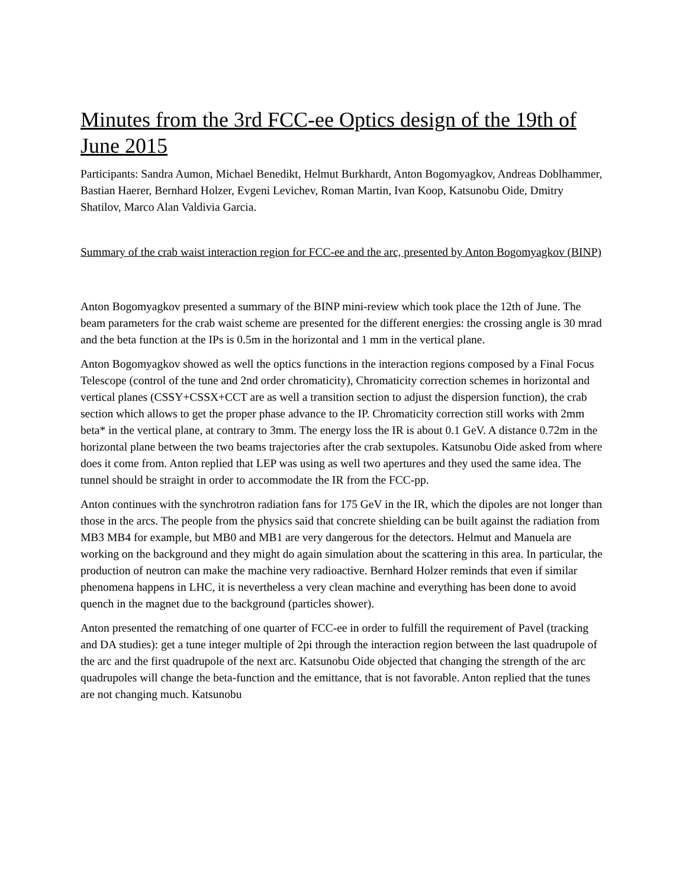Minutes from the 3rd FCC-ee Optics design of the 19th of June 2015
Participants: Sandra Aumon, Michael Benedikt, Helmut Burkhardt, Anton Bogomyagkov, Andreas Doblhammer, Bastian Haerer, Bernhard Holzer, Evgeni Levichev, Roman Martin, Ivan Koop, Katsunobu Oide, Dmitry Shatilov, Marco Alan Valdivia Garcia.
Summary of the crab waist interaction region for FCC-ee and the arc, presented by Anton Bogomyagkov (BINP)
Anton Bogomyagkov presented a summary of the BINP mini-review which took place the 12th of June. The beam parameters for the crab waist scheme are presented for the different energies: the crossing angle is 30 mrad and the beta function at the IPs is 0.5m in the horizontal and 1 mm in the vertical plane.
Anton Bogomyagkov showed as well the optics functions in the interaction regions composed by a Final Focus Telescope (control of the tune and 2nd order chromaticity), Chromaticity correction schemes in horizontal and vertical planes (CSSY+CSSX+CCT are as well a transition section to adjust the dispersion function), the crab section which allows to get the proper phase advance to the IP. Chromaticity correction still works with 2mm beta* in the vertical plane, at contrary to 3mm. The energy loss the IR is about 0.1 GeV. A distance 0.72m in the horizontal plane between the two beams trajectories after the crab sextupoles. Katsunobu Oide asked from where does it come from. Anton replied that LEP was using as well two apertures and they used the same idea. The tunnel should be straight in order to accommodate the IR from the FCC-pp.
Anton continues with the synchrotron radiation fans for 175 GeV in the IR, which the dipoles are not longer than those in the arcs. The people from the physics said that concrete shielding can be built against the radiation from MB3 MB4 for example, but MB0 and MB1 are very dangerous for the detectors. Helmut and Manuela are working on the background and they might do again simulation about the scattering in this area. In particular, the production of neutron can make the machine very radioactive. Bernhard Holzer reminds that even if similar phenomena happens in LHC, it is nevertheless a very clean machine and everything has been done to avoid quench in the magnet due to the background (particles shower).
Anton presented the rematching of one quarter of FCC-ee in order to fulfill the requirement of Pavel (tracking and DA studies): get a tune integer multiple of 2pi through the interaction region between the last quadrupole of the arc and the first quadrupole of the next arc. Katsunobu Oide objected that changing the strength of the arc quadrupoles will change the beta-function and the emittance, that is not favorable. Anton replied that the tunes are not changing much. Katsunobu